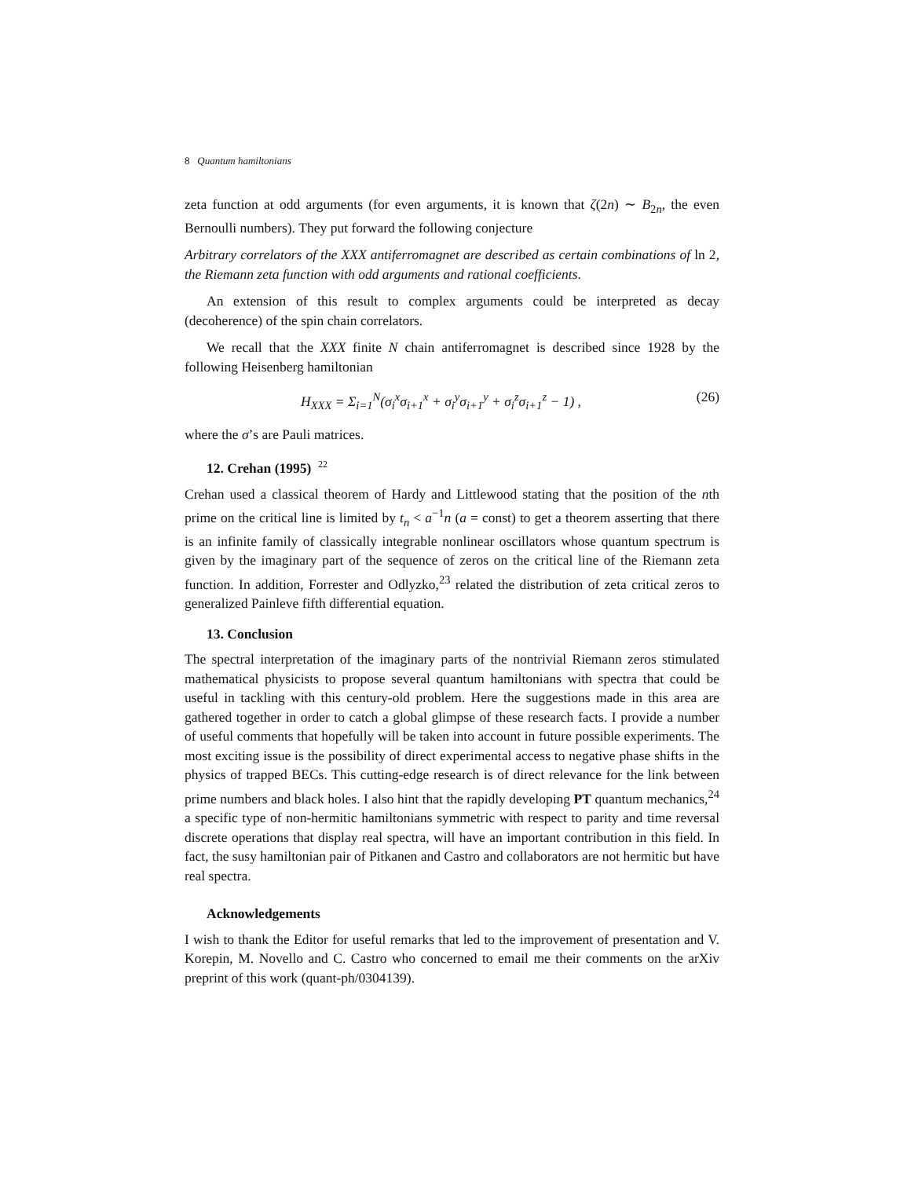8 Quantum hamiltonians
zeta function at odd arguments (for even arguments, it is known that ζ(2n) ∼ B<sub>2n</sub>, the even Bernoulli numbers). They put forward the following conjecture
Arbitrary correlators of the XXX antiferromagnet are described as certain combinations of ln 2, the Riemann zeta function with odd arguments and rational coefficients.
An extension of this result to complex arguments could be interpreted as decay (decoherence) of the spin chain correlators.
We recall that the XXX finite N chain antiferromagnet is described since 1928 by the following Heisenberg hamiltonian
H<sub>XXX</sub> = Σ<sub>i=1</sub><sup>N</sup>(σ<sub>i</sub><sup>x</sup>σ<sub>i+1</sub><sup>x</sup> + σ<sub>i</sub><sup>y</sup>σ<sub>i+1</sub><sup>y</sup> + σ<sub>i</sub><sup>z</sup>σ<sub>i+1</sub><sup>z</sup> − 1) , (26)
where the σ’s are Pauli matrices.
12. Crehan (1995) <sup>22</sup>
Crehan used a classical theorem of Hardy and Littlewood stating that the position of the nth prime on the critical line is limited by t<sub>n</sub> < a<sup>−1</sup>n (a = const) to get a theorem asserting that there is an infinite family of classically integrable nonlinear oscillators whose quantum spectrum is given by the imaginary part of the sequence of zeros on the critical line of the Riemann zeta function. In addition, Forrester and Odlyzko,<sup>23</sup> related the distribution of zeta critical zeros to generalized Painleve fifth differential equation.
13. Conclusion
The spectral interpretation of the imaginary parts of the nontrivial Riemann zeros stimulated mathematical physicists to propose several quantum hamiltonians with spectra that could be useful in tackling with this century-old problem. Here the suggestions made in this area are gathered together in order to catch a global glimpse of these research facts. I provide a number of useful comments that hopefully will be taken into account in future possible experiments. The most exciting issue is the possibility of direct experimental access to negative phase shifts in the physics of trapped BECs. This cutting-edge research is of direct relevance for the link between prime numbers and black holes. I also hint that the rapidly developing PT quantum mechanics,<sup>24</sup> a specific type of non-hermitic hamiltonians symmetric with respect to parity and time reversal discrete operations that display real spectra, will have an important contribution in this field. In fact, the susy hamiltonian pair of Pitkanen and Castro and collaborators are not hermitic but have real spectra.
Acknowledgements
I wish to thank the Editor for useful remarks that led to the improvement of presentation and V. Korepin, M. Novello and C. Castro who concerned to email me their comments on the arXiv preprint of this work (quant-ph/0304139).